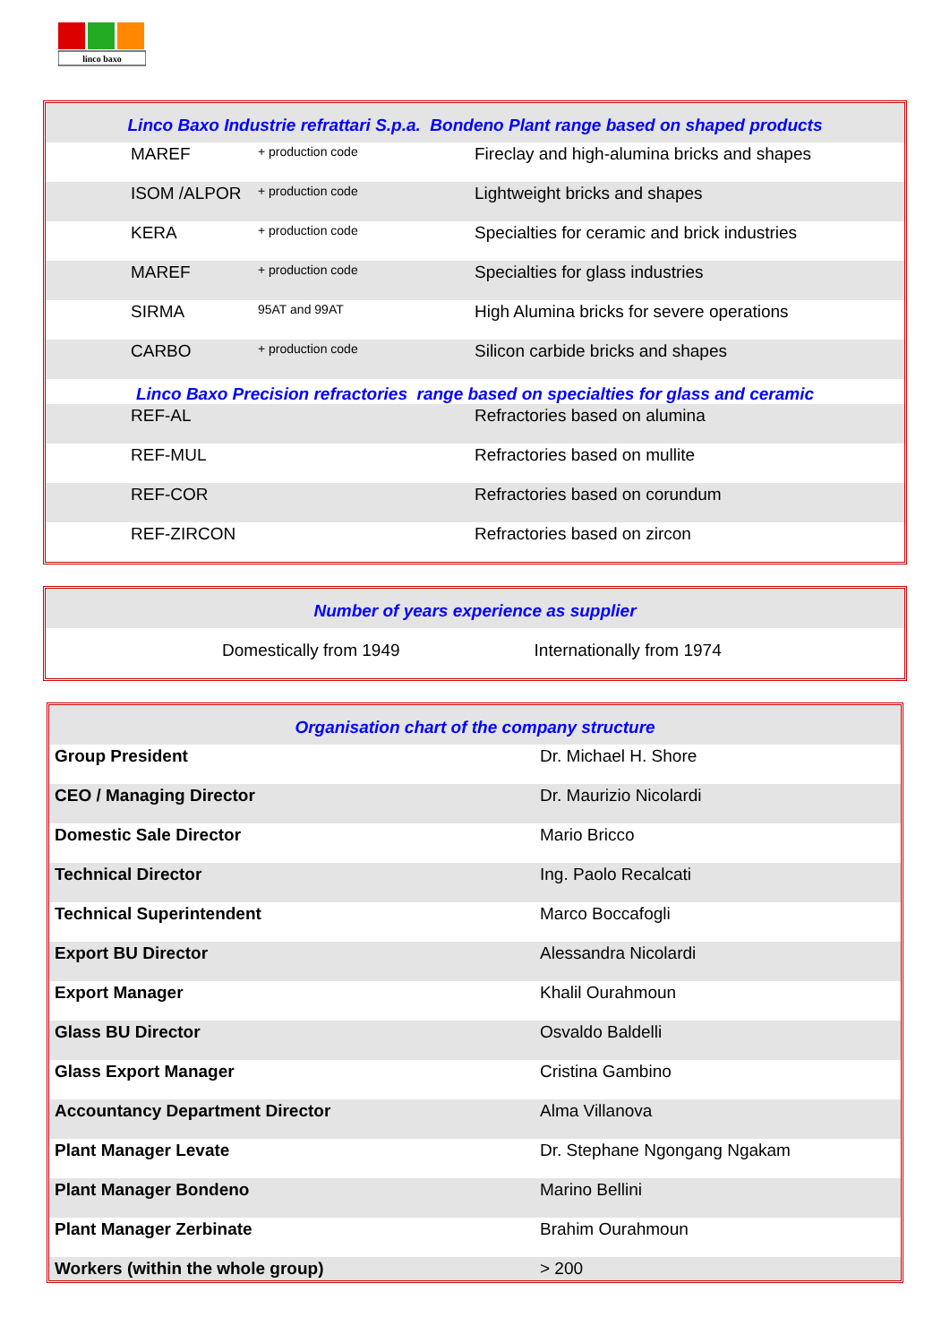linco baxo
| Linco Baxo Industrie refrattari S.p.a. Bondeno Plant range based on shaped products | | |
| MAREF | + production code | Fireclay and high-alumina bricks and shapes |
| ISOM /ALPOR | + production code | Lightweight bricks and shapes |
| KERA | + production code | Specialties for ceramic and brick industries |
| MAREF | + production code | Specialties for glass industries |
| SIRMA | 95AT and 99AT | High Alumina bricks for severe operations |
| CARBO | + production code | Silicon carbide bricks and shapes |
| Linco Baxo Precision refractories range based on specialties for glass and ceramic | | |
| REF-AL | | Refractories based on alumina |
| REF-MUL | | Refractories based on mullite |
| REF-COR | | Refractories based on corundum |
| REF-ZIRCON | | Refractories based on zircon |
| Number of years experience as supplier | |
| Domestically from 1949 | Internationally from 1974 |
| Organisation chart of the company structure | |
| Group President | Dr. Michael H. Shore |
| CEO / Managing Director | Dr. Maurizio Nicolardi |
| Domestic Sale Director | Mario Bricco |
| Technical Director | Ing. Paolo Recalcati |
| Technical Superintendent | Marco Boccafogli |
| Export BU Director | Alessandra Nicolardi |
| Export Manager | Khalil Ourahmoun |
| Glass BU Director | Osvaldo Baldelli |
| Glass Export Manager | Cristina Gambino |
| Accountancy Department Director | Alma Villanova |
| Plant Manager Levate | Dr. Stephane Ngongang Ngakam |
| Plant Manager Bondeno | Marino Bellini |
| Plant Manager Zerbinate | Brahim Ourahmoun |
| Workers (within the whole group) | > 200 |